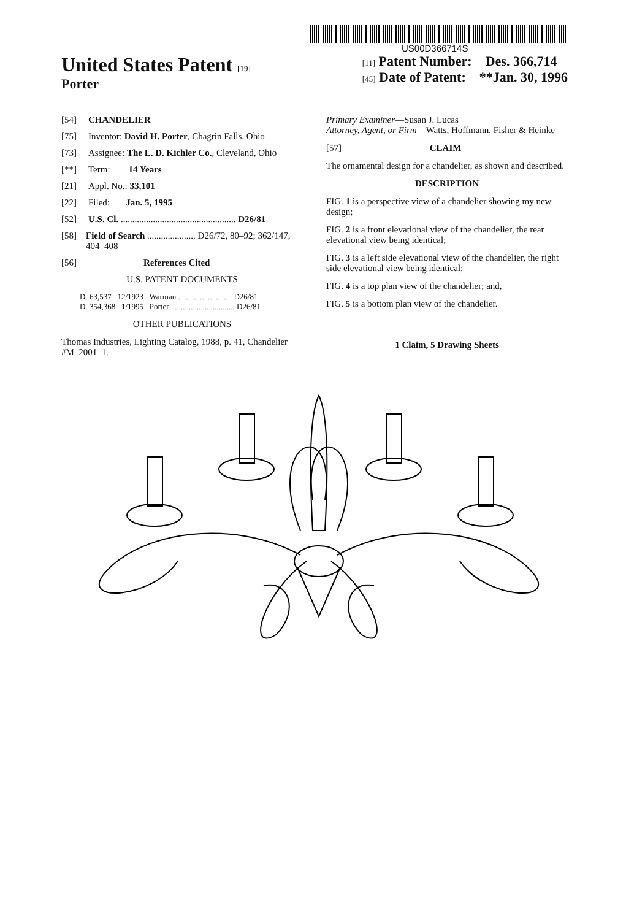US00D366714S
United States Patent [19]
Porter
[11] Patent Number: Des. 366,714
[45] Date of Patent: **Jan. 30, 1996
[54] CHANDELIER
[75] Inventor: David H. Porter, Chagrin Falls, Ohio
[73] Assignee: The L. D. Kichler Co., Cleveland, Ohio
[**] Term: 14 Years
[21] Appl. No.: 33,101
[22] Filed: Jan. 5, 1995
[52] U.S. Cl. .................................................. D26/81
[58] Field of Search ..................... D26/72, 80–92; 362/147, 404–408
[56] References Cited
U.S. PATENT DOCUMENTS
D. 63,537 12/1923 Warman ........................... D26/81
D. 354,368 1/1995 Porter ................................ D26/81
OTHER PUBLICATIONS
Thomas Industries, Lighting Catalog, 1988, p. 41, Chandelier #M–2001–1.
Primary Examiner—Susan J. Lucas
Attorney, Agent, or Firm—Watts, Hoffmann, Fisher & Heinke
[57] CLAIM
The ornamental design for a chandelier, as shown and described.
DESCRIPTION
FIG. 1 is a perspective view of a chandelier showing my new design;
FIG. 2 is a front elevational view of the chandelier, the rear elevational view being identical;
FIG. 3 is a left side elevational view of the chandelier, the right side elevational view being identical;
FIG. 4 is a top plan view of the chandelier; and,
FIG. 5 is a bottom plan view of the chandelier.
1 Claim, 5 Drawing Sheets